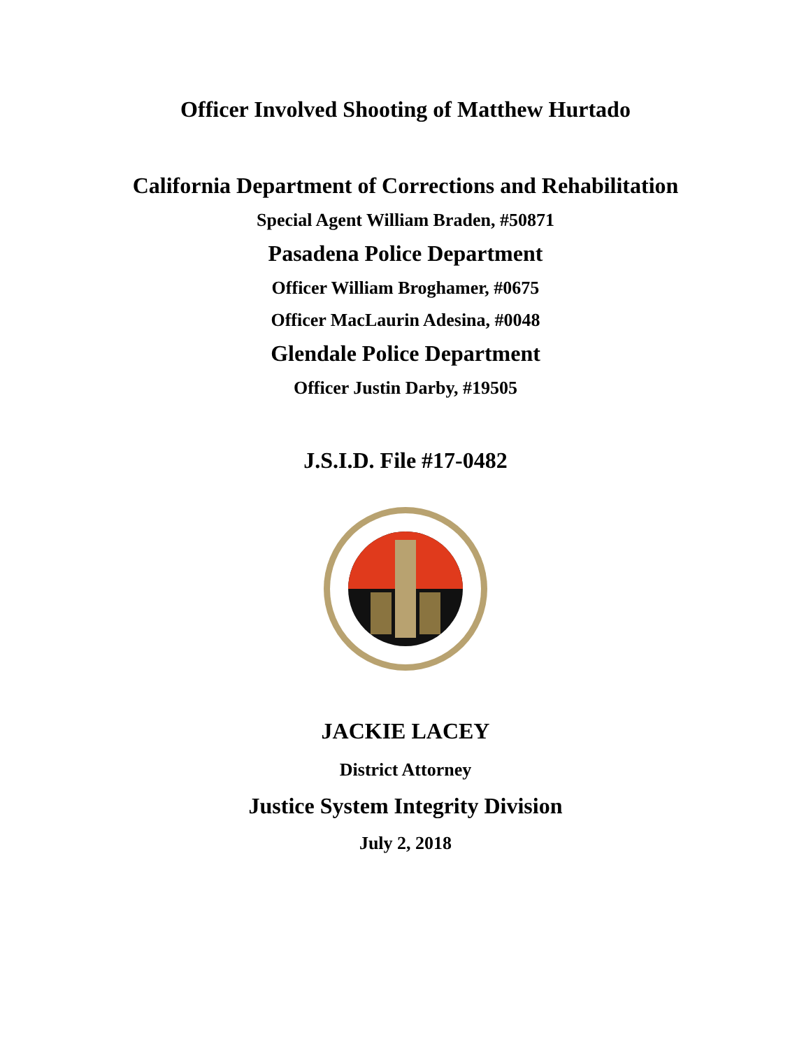Officer Involved Shooting of Matthew Hurtado
California Department of Corrections and Rehabilitation
Special Agent William Braden, #50871
Pasadena Police Department
Officer William Broghamer, #0675
Officer MacLaurin Adesina, #0048
Glendale Police Department
Officer Justin Darby, #19505
J.S.I.D. File #17-0482
JACKIE LACEY
District Attorney
Justice System Integrity Division
July 2, 2018